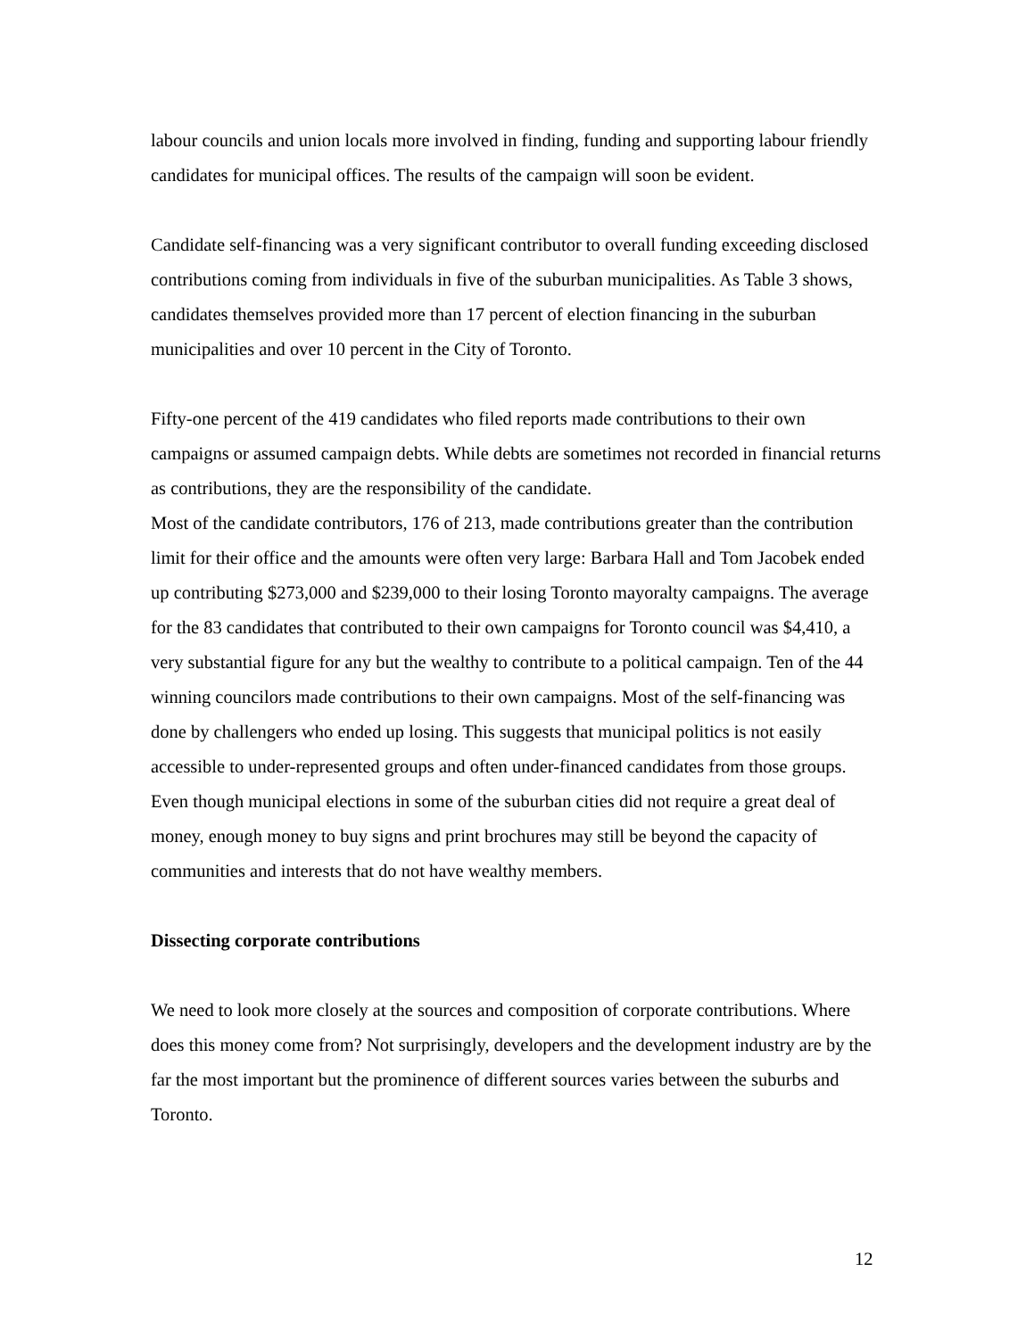labour councils and union locals more involved in finding, funding and supporting labour friendly candidates for municipal offices. The results of the campaign will soon be evident.
Candidate self-financing was a very significant contributor to overall funding exceeding disclosed contributions coming from individuals in five of the suburban municipalities. As Table 3 shows, candidates themselves provided more than 17 percent of election financing in the suburban municipalities and over 10 percent in the City of Toronto.
Fifty-one percent of the 419 candidates who filed reports made contributions to their own campaigns or assumed campaign debts. While debts are sometimes not recorded in financial returns as contributions, they are the responsibility of the candidate.
Most of the candidate contributors, 176 of 213, made contributions greater than the contribution limit for their office and the amounts were often very large: Barbara Hall and Tom Jacobek ended up contributing $273,000 and $239,000 to their losing Toronto mayoralty campaigns. The average for the 83 candidates that contributed to their own campaigns for Toronto council was $4,410, a very substantial figure for any but the wealthy to contribute to a political campaign. Ten of the 44 winning councilors made contributions to their own campaigns. Most of the self-financing was done by challengers who ended up losing. This suggests that municipal politics is not easily accessible to under-represented groups and often under-financed candidates from those groups. Even though municipal elections in some of the suburban cities did not require a great deal of money, enough money to buy signs and print brochures may still be beyond the capacity of communities and interests that do not have wealthy members.
Dissecting corporate contributions
We need to look more closely at the sources and composition of corporate contributions. Where does this money come from? Not surprisingly, developers and the development industry are by the far the most important but the prominence of different sources varies between the suburbs and Toronto.
12